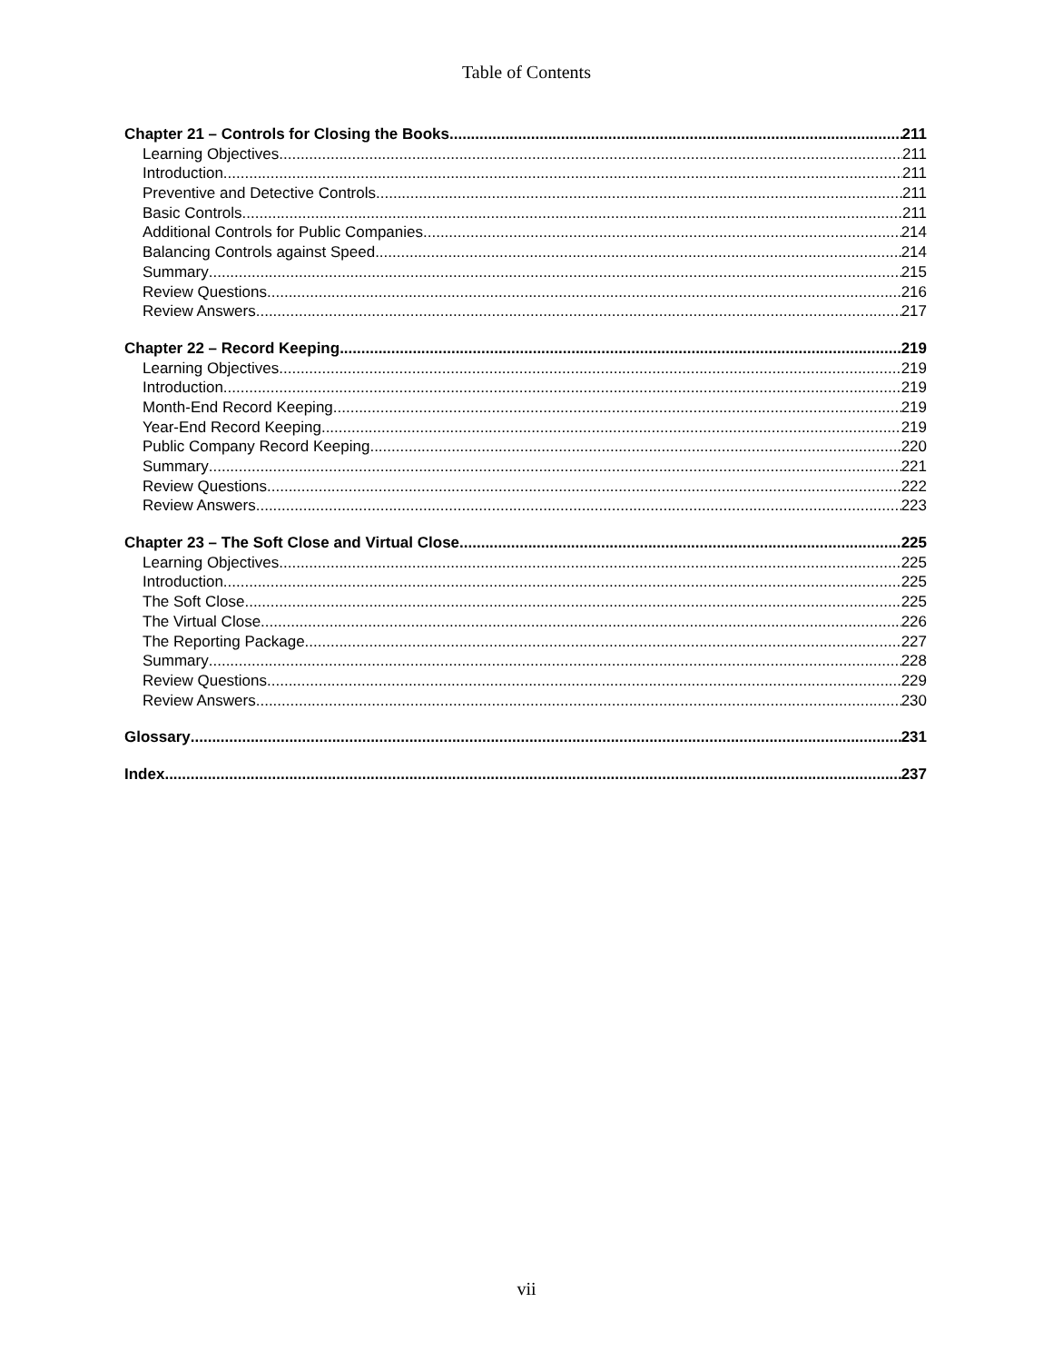Table of Contents
Chapter 21 – Controls for Closing the Books 211
Learning Objectives 211
Introduction 211
Preventive and Detective Controls 211
Basic Controls 211
Additional Controls for Public Companies 214
Balancing Controls against Speed 214
Summary 215
Review Questions 216
Review Answers 217
Chapter 22 – Record Keeping 219
Learning Objectives 219
Introduction 219
Month-End Record Keeping 219
Year-End Record Keeping 219
Public Company Record Keeping 220
Summary 221
Review Questions 222
Review Answers 223
Chapter 23 – The Soft Close and Virtual Close 225
Learning Objectives 225
Introduction 225
The Soft Close 225
The Virtual Close 226
The Reporting Package 227
Summary 228
Review Questions 229
Review Answers 230
Glossary 231
Index 237
vii